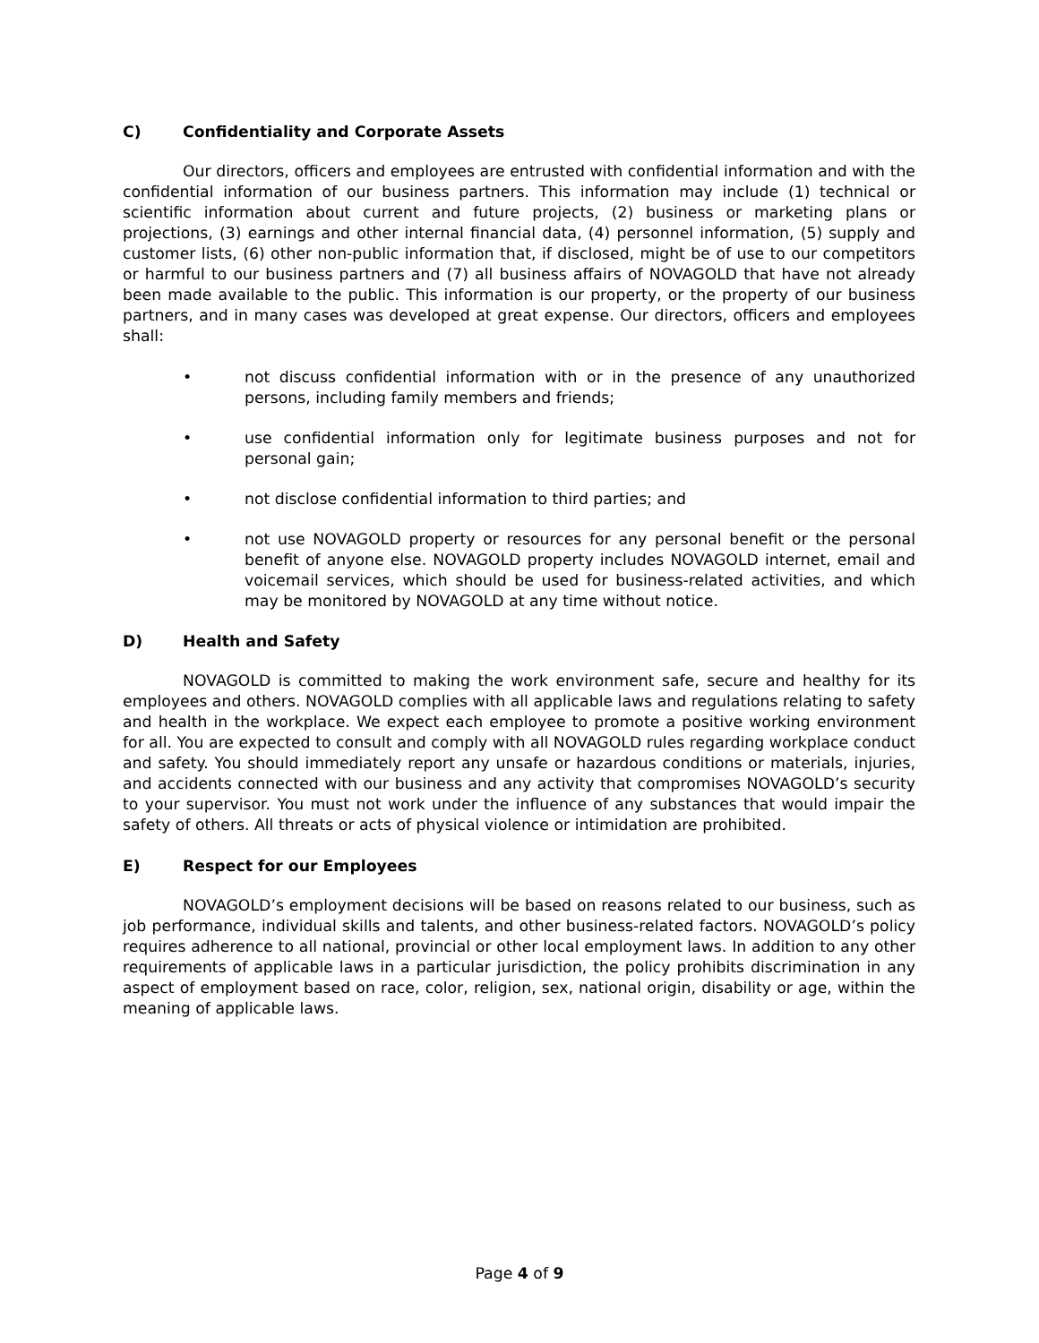C) Confidentiality and Corporate Assets
Our directors, officers and employees are entrusted with confidential information and with the confidential information of our business partners. This information may include (1) technical or scientific information about current and future projects, (2) business or marketing plans or projections, (3) earnings and other internal financial data, (4) personnel information, (5) supply and customer lists, (6) other non-public information that, if disclosed, might be of use to our competitors or harmful to our business partners and (7) all business affairs of NOVAGOLD that have not already been made available to the public. This information is our property, or the property of our business partners, and in many cases was developed at great expense. Our directors, officers and employees shall:
• not discuss confidential information with or in the presence of any unauthorized persons, including family members and friends;
• use confidential information only for legitimate business purposes and not for personal gain;
• not disclose confidential information to third parties; and
• not use NOVAGOLD property or resources for any personal benefit or the personal benefit of anyone else. NOVAGOLD property includes NOVAGOLD internet, email and voicemail services, which should be used for business-related activities, and which may be monitored by NOVAGOLD at any time without notice.
D) Health and Safety
NOVAGOLD is committed to making the work environment safe, secure and healthy for its employees and others. NOVAGOLD complies with all applicable laws and regulations relating to safety and health in the workplace. We expect each employee to promote a positive working environment for all. You are expected to consult and comply with all NOVAGOLD rules regarding workplace conduct and safety. You should immediately report any unsafe or hazardous conditions or materials, injuries, and accidents connected with our business and any activity that compromises NOVAGOLD’s security to your supervisor. You must not work under the influence of any substances that would impair the safety of others. All threats or acts of physical violence or intimidation are prohibited.
E) Respect for our Employees
NOVAGOLD’s employment decisions will be based on reasons related to our business, such as job performance, individual skills and talents, and other business-related factors. NOVAGOLD’s policy requires adherence to all national, provincial or other local employment laws. In addition to any other requirements of applicable laws in a particular jurisdiction, the policy prohibits discrimination in any aspect of employment based on race, color, religion, sex, national origin, disability or age, within the meaning of applicable laws.
Page 4 of 9